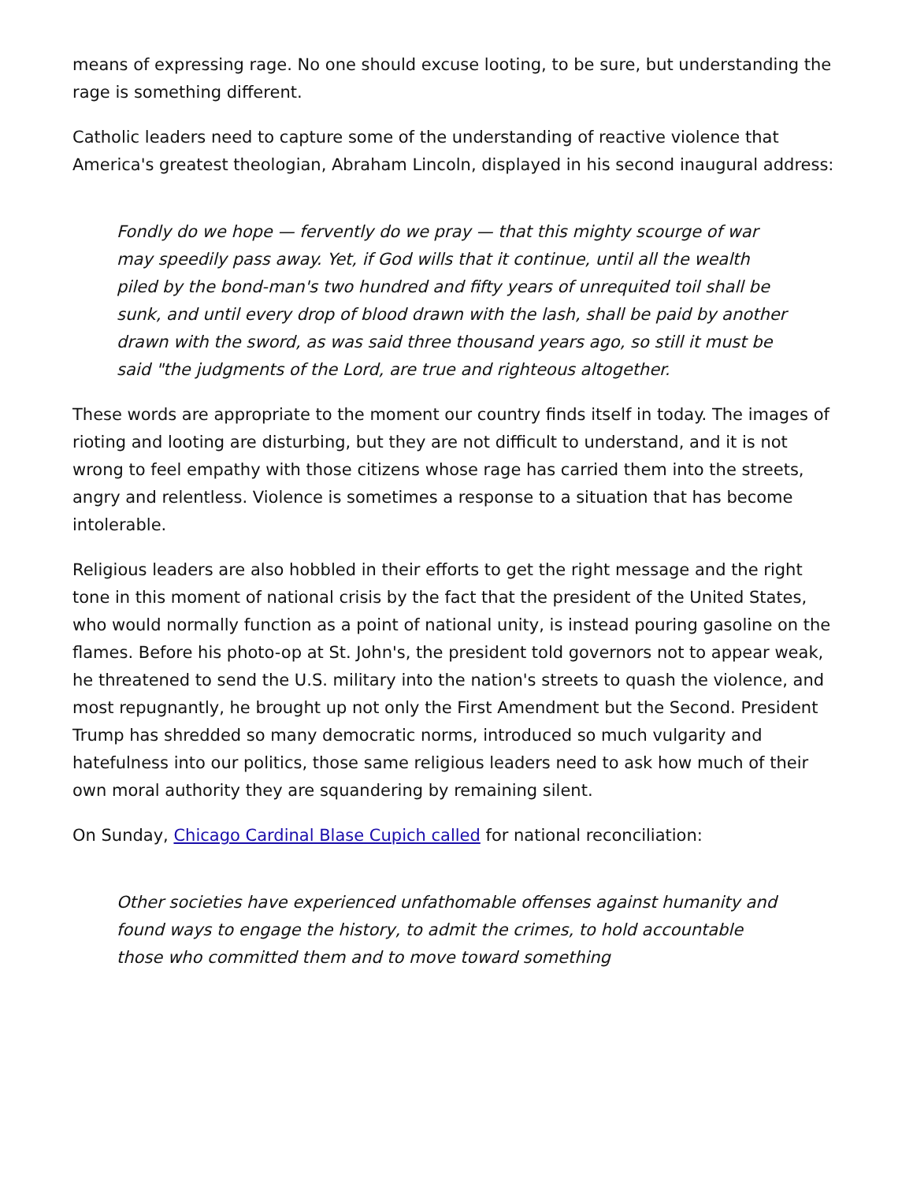means of expressing rage. No one should excuse looting, to be sure, but understanding the rage is something different.
Catholic leaders need to capture some of the understanding of reactive violence that America's greatest theologian, Abraham Lincoln, displayed in his second inaugural address:
Fondly do we hope — fervently do we pray — that this mighty scourge of war may speedily pass away. Yet, if God wills that it continue, until all the wealth piled by the bond-man's two hundred and fifty years of unrequited toil shall be sunk, and until every drop of blood drawn with the lash, shall be paid by another drawn with the sword, as was said three thousand years ago, so still it must be said "the judgments of the Lord, are true and righteous altogether.
These words are appropriate to the moment our country finds itself in today. The images of rioting and looting are disturbing, but they are not difficult to understand, and it is not wrong to feel empathy with those citizens whose rage has carried them into the streets, angry and relentless. Violence is sometimes a response to a situation that has become intolerable.
Religious leaders are also hobbled in their efforts to get the right message and the right tone in this moment of national crisis by the fact that the president of the United States, who would normally function as a point of national unity, is instead pouring gasoline on the flames. Before his photo-op at St. John's, the president told governors not to appear weak, he threatened to send the U.S. military into the nation's streets to quash the violence, and most repugnantly, he brought up not only the First Amendment but the Second. President Trump has shredded so many democratic norms, introduced so much vulgarity and hatefulness into our politics, those same religious leaders need to ask how much of their own moral authority they are squandering by remaining silent.
On Sunday, Chicago Cardinal Blase Cupich called for national reconciliation:
Other societies have experienced unfathomable offenses against humanity and found ways to engage the history, to admit the crimes, to hold accountable those who committed them and to move toward something